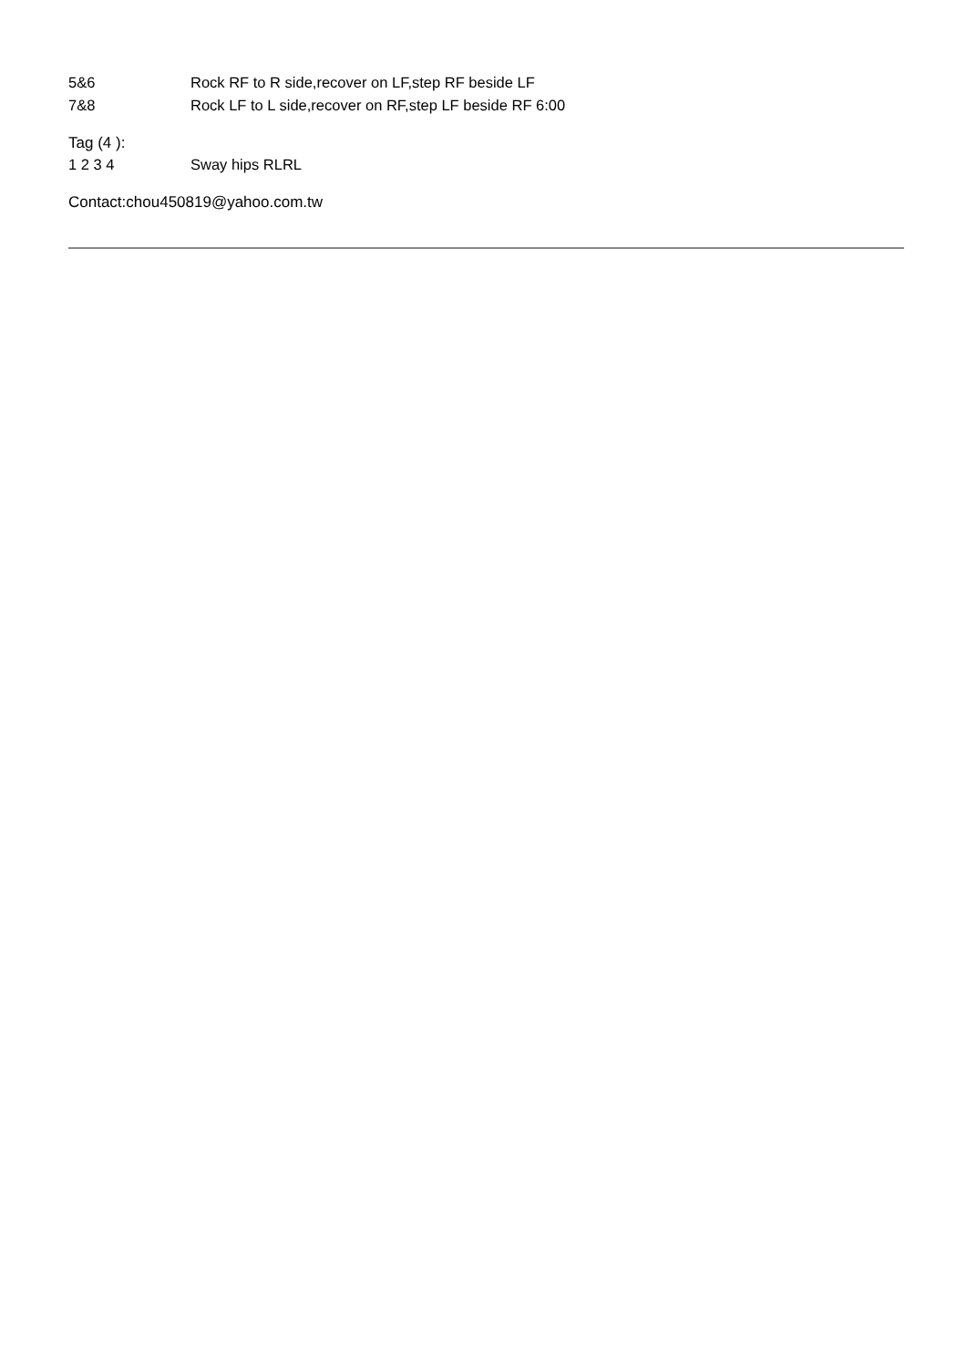5&6 Rock RF to R side,recover on LF,step RF beside LF
7&8 Rock LF to L side,recover on RF,step LF beside RF 6:00
Tag (4 ):
1 2 3 4 Sway hips RLRL
Contact:chou450819@yahoo.com.tw